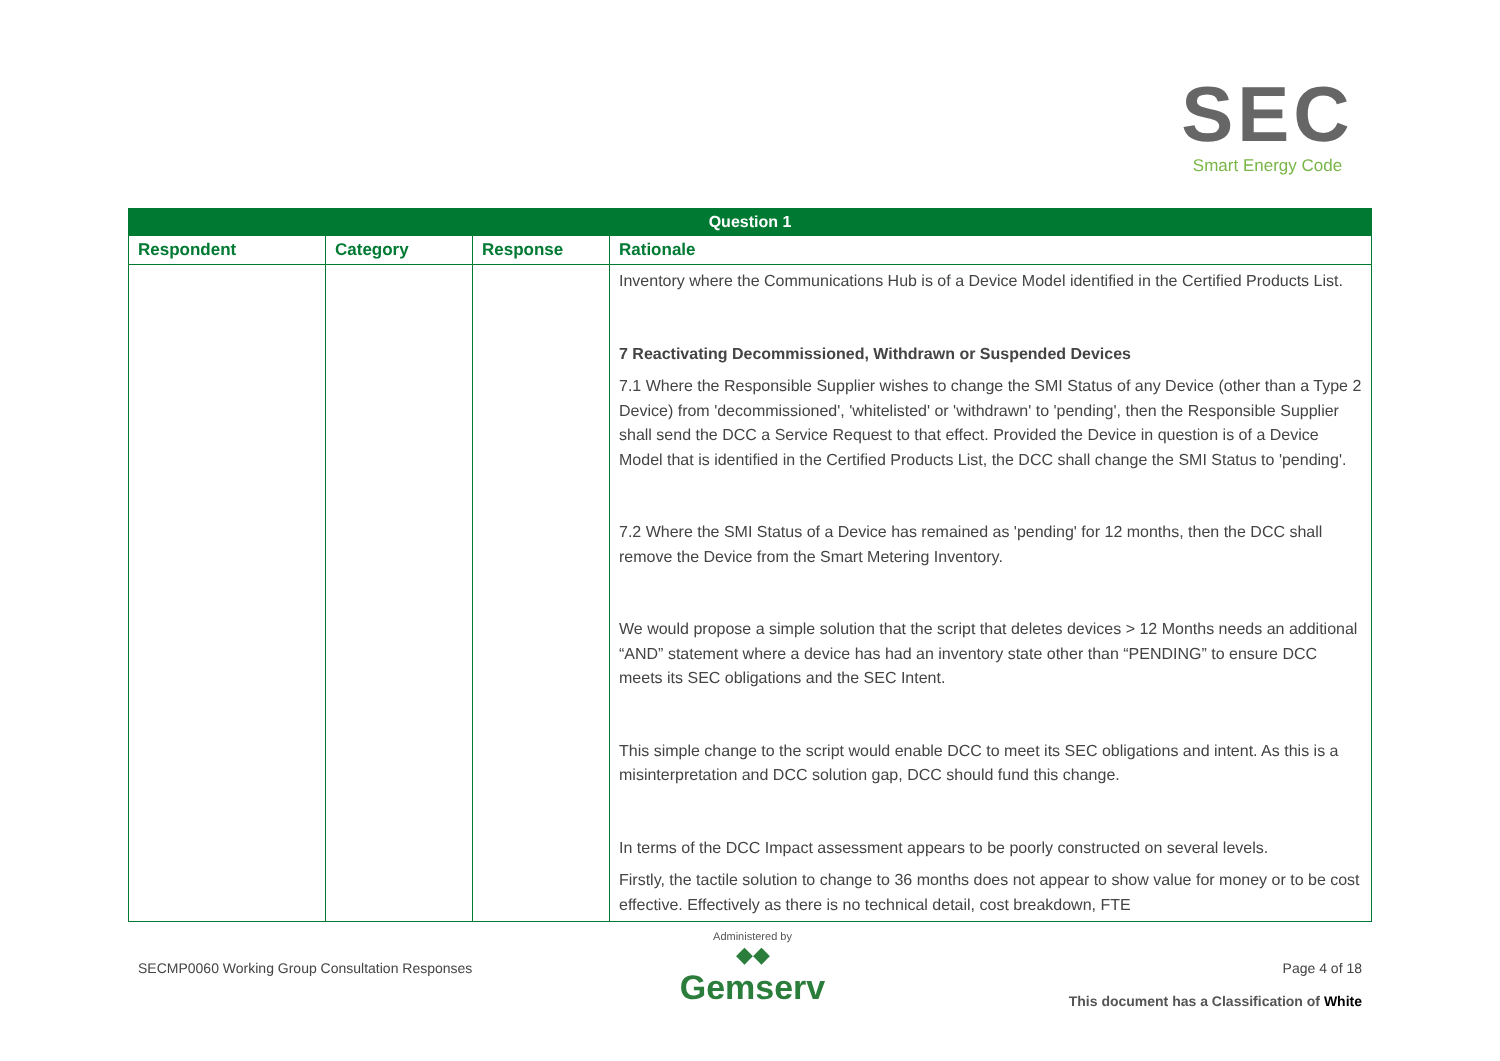SEC
Smart Energy Code
| Question 1 | | | |
| --- | --- | --- | --- |
| Respondent | Category | Response | Rationale |
| | | | Inventory where the Communications Hub is of a Device Model identified in the Certified Products List. 7 Reactivating Decommissioned, Withdrawn or Suspended Devices 7.1 Where the Responsible Supplier wishes to change the SMI Status of any Device (other than a Type 2 Device) from 'decommissioned', 'whitelisted' or 'withdrawn' to 'pending', then the Responsible Supplier shall send the DCC a Service Request to that effect. Provided the Device in question is of a Device Model that is identified in the Certified Products List, the DCC shall change the SMI Status to 'pending'. 7.2 Where the SMI Status of a Device has remained as 'pending' for 12 months, then the DCC shall remove the Device from the Smart Metering Inventory. We would propose a simple solution that the script that deletes devices > 12 Months needs an additional “AND” statement where a device has had an inventory state other than “PENDING” to ensure DCC meets its SEC obligations and the SEC Intent. This simple change to the script would enable DCC to meet its SEC obligations and intent. As this is a misinterpretation and DCC solution gap, DCC should fund this change. In terms of the DCC Impact assessment appears to be poorly constructed on several levels. Firstly, the tactile solution to change to 36 months does not appear to show value for money or to be cost effective. Effectively as there is no technical detail, cost breakdown, FTE |
SECMP0060 Working Group Consultation Responses
Administered by
◆◆
Gemserv
Page 4 of 18
This document has a Classification of White